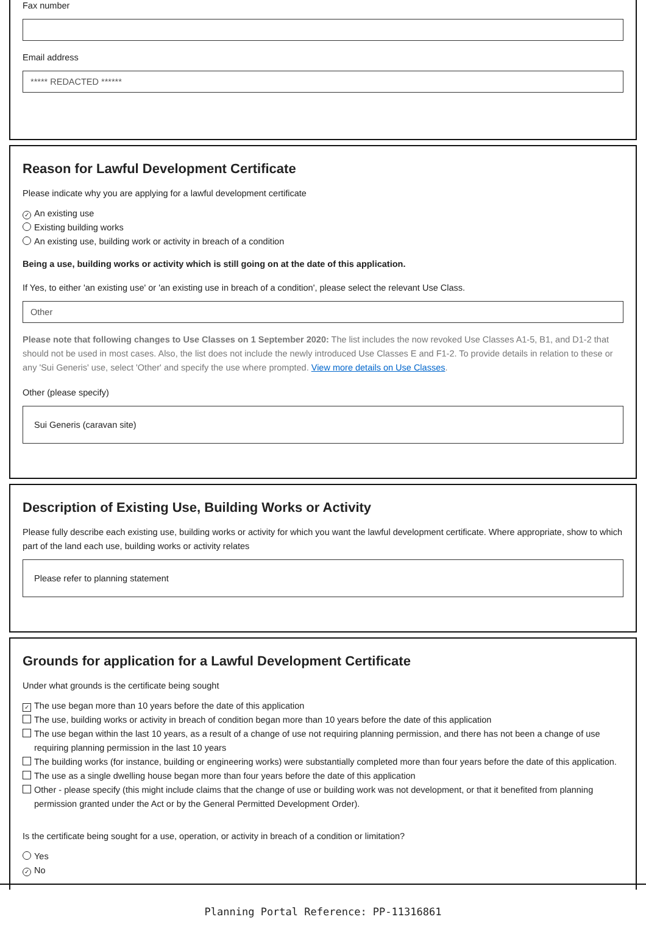Fax number
Email address
***** REDACTED ******
Reason for Lawful Development Certificate
Please indicate why you are applying for a lawful development certificate
✓ An existing use
Existing building works
An existing use, building work or activity in breach of a condition
Being a use, building works or activity which is still going on at the date of this application.
If Yes, to either 'an existing use' or 'an existing use in breach of a condition', please select the relevant Use Class.
Other
Please note that following changes to Use Classes on 1 September 2020: The list includes the now revoked Use Classes A1-5, B1, and D1-2 that should not be used in most cases. Also, the list does not include the newly introduced Use Classes E and F1-2. To provide details in relation to these or any 'Sui Generis' use, select 'Other' and specify the use where prompted. View more details on Use Classes.
Other (please specify)
Sui Generis (caravan site)
Description of Existing Use, Building Works or Activity
Please fully describe each existing use, building works or activity for which you want the lawful development certificate. Where appropriate, show to which part of the land each use, building works or activity relates
Please refer to planning statement
Grounds for application for a Lawful Development Certificate
Under what grounds is the certificate being sought
✓ The use began more than 10 years before the date of this application
The use, building works or activity in breach of condition began more than 10 years before the date of this application
The use began within the last 10 years, as a result of a change of use not requiring planning permission, and there has not been a change of use requiring planning permission in the last 10 years
The building works (for instance, building or engineering works) were substantially completed more than four years before the date of this application.
The use as a single dwelling house began more than four years before the date of this application
Other - please specify (this might include claims that the change of use or building work was not development, or that it benefited from planning permission granted under the Act or by the General Permitted Development Order).
Is the certificate being sought for a use, operation, or activity in breach of a condition or limitation?
Yes
✓ No
Planning Portal Reference: PP-11316861